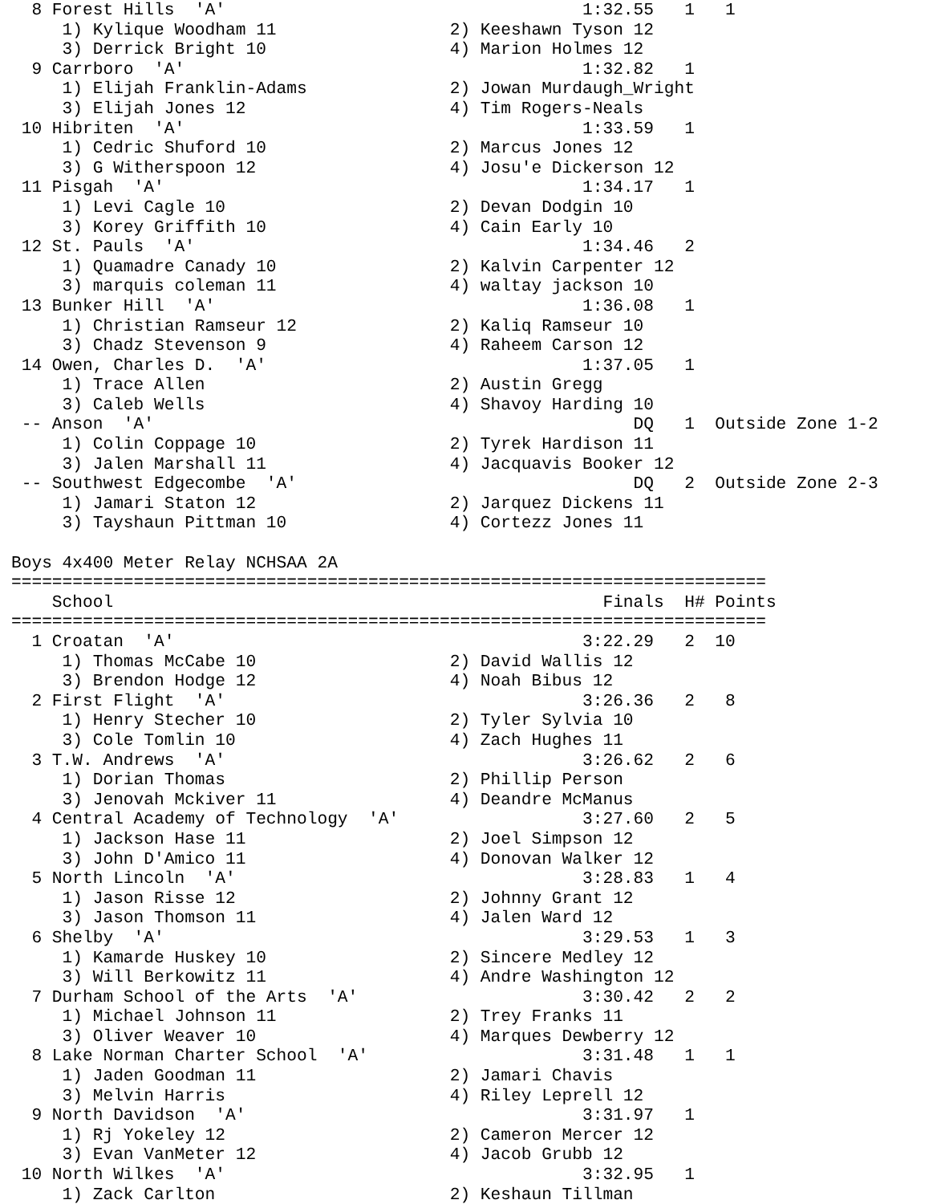8 Forest Hills  'A'                                   1:32.55   1   1
     1) Kylique Woodham 11                 2) Keeshawn Tyson 12
     3) Derrick Bright 10                  4) Marion Holmes 12
  9 Carrboro  'A'                                       1:32.82   1
     1) Elijah Franklin-Adams              2) Jowan Murdaugh_Wright
     3) Elijah Jones 12                    4) Tim Rogers-Neals
 10 Hibriten  'A'                                       1:33.59   1
     1) Cedric Shuford 10                  2) Marcus Jones 12
     3) G Witherspoon 12                   4) Josu'e Dickerson 12
 11 Pisgah  'A'                                         1:34.17   1
     1) Levi Cagle 10                      2) Devan Dodgin 10
     3) Korey Griffith 10                  4) Cain Early 10
 12 St. Pauls  'A'                                      1:34.46   2
     1) Quamadre Canady 10                 2) Kalvin Carpenter 12
     3) marquis coleman 11                 4) waltay jackson 10
 13 Bunker Hill  'A'                                    1:36.08   1
     1) Christian Ramseur 12               2) Kaliq Ramseur 10
     3) Chadz Stevenson 9                  4) Raheem Carson 12
 14 Owen, Charles D.  'A'                               1:37.05   1
     1) Trace Allen                        2) Austin Gregg
     3) Caleb Wells                        4) Shavoy Harding 10
 -- Anson  'A'                                               DQ   1  Outside Zone 1-2
     1) Colin Coppage 10                   2) Tyrek Hardison 11
     3) Jalen Marshall 11                  4) Jacquavis Booker 12
 -- Southwest Edgecombe  'A'                                 DQ   2  Outside Zone 2-3
     1) Jamari Staton 12                   2) Jarquez Dickens 11
     3) Tayshaun Pittman 10                4) Cortezz Jones 11

Boys 4x400 Meter Relay NCHSAA 2A
==========================================================================
    School                                                Finals  H# Points
==========================================================================
  1 Croatan  'A'                                        3:22.29   2  10
     1) Thomas McCabe 10                   2) David Wallis 12
     3) Brendon Hodge 12                   4) Noah Bibus 12
  2 First Flight  'A'                                   3:26.36   2   8
     1) Henry Stecher 10                   2) Tyler Sylvia 10
     3) Cole Tomlin 10                     4) Zach Hughes 11
  3 T.W. Andrews  'A'                                   3:26.62   2   6
     1) Dorian Thomas                      2) Phillip Person
     3) Jenovah Mckiver 11                 4) Deandre McManus
  4 Central Academy of Technology  'A'                  3:27.60   2   5
     1) Jackson Hase 11                    2) Joel Simpson 12
     3) John D'Amico 11                    4) Donovan Walker 12
  5 North Lincoln  'A'                                  3:28.83   1   4
     1) Jason Risse 12                     2) Johnny Grant 12
     3) Jason Thomson 11                   4) Jalen Ward 12
  6 Shelby  'A'                                         3:29.53   1   3
     1) Kamarde Huskey 10                  2) Sincere Medley 12
     3) Will Berkowitz 11                  4) Andre Washington 12
  7 Durham School of the Arts  'A'                      3:30.42   2   2
     1) Michael Johnson 11                 2) Trey Franks 11
     3) Oliver Weaver 10                   4) Marques Dewberry 12
  8 Lake Norman Charter School  'A'                     3:31.48   1   1
     1) Jaden Goodman 11                   2) Jamari Chavis
     3) Melvin Harris                      4) Riley Leprell 12
  9 North Davidson  'A'                                 3:31.97   1
     1) Rj Yokeley 12                      2) Cameron Mercer 12
     3) Evan VanMeter 12                   4) Jacob Grubb 12
 10 North Wilkes  'A'                                   3:32.95   1
     1) Zack Carlton                       2) Keshaun Tillman